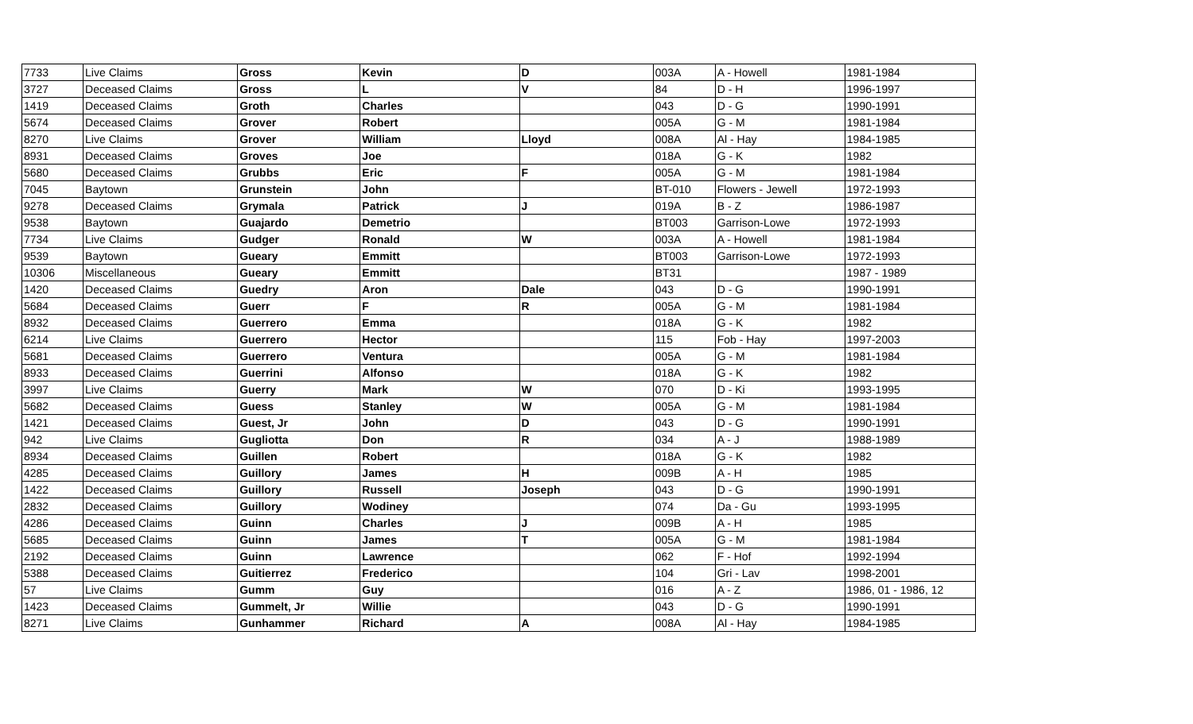| 7733 | Live Claims | Gross | Kevin | D | 003A | A - Howell | 1981-1984 |
| 3727 | Deceased Claims | Gross | L | V | 84 | D - H | 1996-1997 |
| 1419 | Deceased Claims | Groth | Charles | | 043 | D - G | 1990-1991 |
| 5674 | Deceased Claims | Grover | Robert | | 005A | G - M | 1981-1984 |
| 8270 | Live Claims | Grover | William | Lloyd | 008A | Al - Hay | 1984-1985 |
| 8931 | Deceased Claims | Groves | Joe | | 018A | G - K | 1982 |
| 5680 | Deceased Claims | Grubbs | Eric | F | 005A | G - M | 1981-1984 |
| 7045 | Baytown | Grunstein | John | | BT-010 | Flowers - Jewell | 1972-1993 |
| 9278 | Deceased Claims | Grymala | Patrick | J | 019A | B - Z | 1986-1987 |
| 9538 | Baytown | Guajardo | Demetrio | | BT003 | Garrison-Lowe | 1972-1993 |
| 7734 | Live Claims | Gudger | Ronald | W | 003A | A - Howell | 1981-1984 |
| 9539 | Baytown | Gueary | Emmitt | | BT003 | Garrison-Lowe | 1972-1993 |
| 10306 | Miscellaneous | Gueary | Emmitt | | BT31 | | 1987 - 1989 |
| 1420 | Deceased Claims | Guedry | Aron | Dale | 043 | D - G | 1990-1991 |
| 5684 | Deceased Claims | Guerr | F | R | 005A | G - M | 1981-1984 |
| 8932 | Deceased Claims | Guerrero | Emma | | 018A | G - K | 1982 |
| 6214 | Live Claims | Guerrero | Hector | | 115 | Fob - Hay | 1997-2003 |
| 5681 | Deceased Claims | Guerrero | Ventura | | 005A | G - M | 1981-1984 |
| 8933 | Deceased Claims | Guerrini | Alfonso | | 018A | G - K | 1982 |
| 3997 | Live Claims | Guerry | Mark | W | 070 | D - Ki | 1993-1995 |
| 5682 | Deceased Claims | Guess | Stanley | W | 005A | G - M | 1981-1984 |
| 1421 | Deceased Claims | Guest, Jr | John | D | 043 | D - G | 1990-1991 |
| 942 | Live Claims | Gugliotta | Don | R | 034 | A - J | 1988-1989 |
| 8934 | Deceased Claims | Guillen | Robert | | 018A | G - K | 1982 |
| 4285 | Deceased Claims | Guillory | James | H | 009B | A - H | 1985 |
| 1422 | Deceased Claims | Guillory | Russell | Joseph | 043 | D - G | 1990-1991 |
| 2832 | Deceased Claims | Guillory | Wodiney | | 074 | Da - Gu | 1993-1995 |
| 4286 | Deceased Claims | Guinn | Charles | J | 009B | A - H | 1985 |
| 5685 | Deceased Claims | Guinn | James | T | 005A | G - M | 1981-1984 |
| 2192 | Deceased Claims | Guinn | Lawrence | | 062 | F - Hof | 1992-1994 |
| 5388 | Deceased Claims | Guitierrez | Frederico | | 104 | Gri - Lav | 1998-2001 |
| 57 | Live Claims | Gumm | Guy | | 016 | A - Z | 1986, 01 - 1986, 12 |
| 1423 | Deceased Claims | Gummelt, Jr | Willie | | 043 | D - G | 1990-1991 |
| 8271 | Live Claims | Gunhammer | Richard | A | 008A | Al - Hay | 1984-1985 |